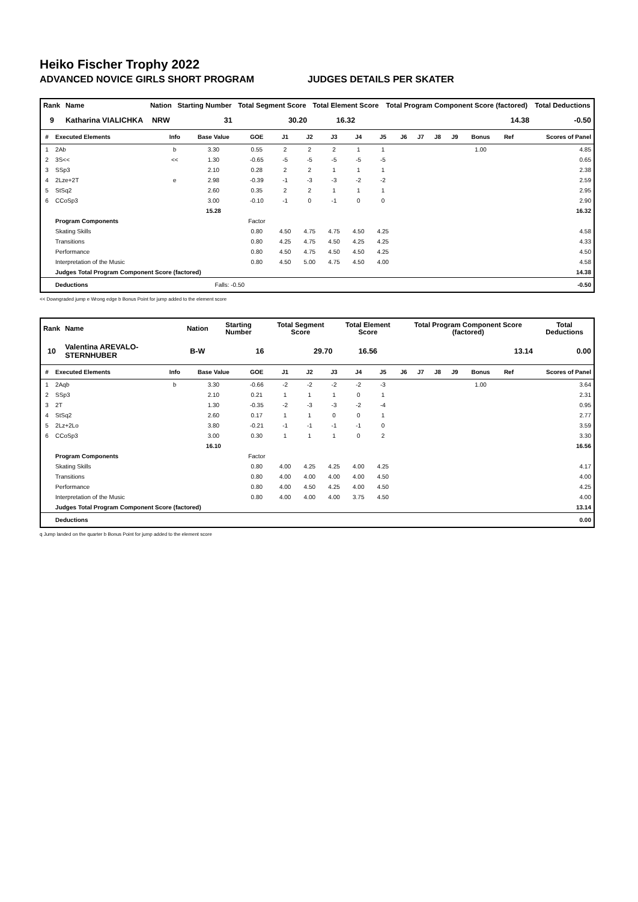Heiko Fischer Trophy 2022
ADVANCED NOVICE GIRLS SHORT PROGRAM JUDGES DETAILS PER SKATER
| Rank | Name | Nation | Starting Number | Total Segment Score | Total Element Score | Total Program Component Score (factored) | Total Deductions |
| --- | --- | --- | --- | --- | --- | --- | --- |
| 9 | Katharina VIALICHKA | NRW | 31 | 30.20 | 16.32 | 14.38 | -0.50 |
| # | Executed Elements | Info | Base Value | GOE | J1 | J2 | J3 | J4 | J5 | J6 | J7 | J8 | J9 | Bonus | Ref | Scores of Panel |
| --- | --- | --- | --- | --- | --- | --- | --- | --- | --- | --- | --- | --- | --- | --- | --- | --- |
| 1 | 2Ab | b | 3.30 | 0.55 | 2 | 2 | 2 | 1 | 1 | | | | | 1.00 | | 4.85 |
| 2 | 3S<< | << | 1.30 | -0.65 | -5 | -5 | -5 | -5 | -5 | | | | | | | 0.65 |
| 3 | SSp3 | | 2.10 | 0.28 | 2 | 2 | 1 | 1 | 1 | | | | | | | 2.38 |
| 4 | 2Lze+2T | e | 2.98 | -0.39 | -1 | -3 | -3 | -2 | -2 | | | | | | | 2.59 |
| 5 | StSq2 | | 2.60 | 0.35 | 2 | 2 | 1 | 1 | 1 | | | | | | | 2.95 |
| 6 | CCoSp3 | | 3.00 | -0.10 | -1 | 0 | -1 | 0 | 0 | | | | | | | 2.90 |
| | | | 15.28 | | | | | | | | | | | | | 16.32 |
| | Program Components | | | Factor | | | | | | | | | | | | |
| | Skating Skills | | | 0.80 | 4.50 | 4.75 | 4.75 | 4.50 | 4.25 | | | | | | | 4.58 |
| | Transitions | | | 0.80 | 4.25 | 4.75 | 4.50 | 4.25 | 4.25 | | | | | | | 4.33 |
| | Performance | | | 0.80 | 4.50 | 4.75 | 4.50 | 4.50 | 4.25 | | | | | | | 4.50 |
| | Interpretation of the Music | | | 0.80 | 4.50 | 5.00 | 4.75 | 4.50 | 4.00 | | | | | | | 4.58 |
| | Judges Total Program Component Score (factored) | | | | | | | | | | | | | | | 14.38 |
| | Deductions | | Falls: -0.50 | | | | | | | | | | | | | -0.50 |
<< Downgraded jump e Wrong edge b Bonus Point for jump added to the element score
| Rank | Name | Nation | Starting Number | Total Segment Score | Total Element Score | Total Program Component Score (factored) | Total Deductions |
| --- | --- | --- | --- | --- | --- | --- | --- |
| 10 | Valentina AREVALO-STERNHUBER | B-W | 16 | 29.70 | 16.56 | 13.14 | 0.00 |
| # | Executed Elements | Info | Base Value | GOE | J1 | J2 | J3 | J4 | J5 | J6 | J7 | J8 | J9 | Bonus | Ref | Scores of Panel |
| --- | --- | --- | --- | --- | --- | --- | --- | --- | --- | --- | --- | --- | --- | --- | --- | --- |
| 1 | 2Aqb | b | 3.30 | -0.66 | -2 | -2 | -2 | -2 | -3 | | | | | 1.00 | | 3.64 |
| 2 | SSp3 | | 2.10 | 0.21 | 1 | 1 | 1 | 0 | 1 | | | | | | | 2.31 |
| 3 | 2T | | 1.30 | -0.35 | -2 | -3 | -3 | -2 | -4 | | | | | | | 0.95 |
| 4 | StSq2 | | 2.60 | 0.17 | 1 | 1 | 0 | 0 | 1 | | | | | | | 2.77 |
| 5 | 2Lz+2Lo | | 3.80 | -0.21 | -1 | -1 | -1 | -1 | 0 | | | | | | | 3.59 |
| 6 | CCoSp3 | | 3.00 | 0.30 | 1 | 1 | 1 | 0 | 2 | | | | | | | 3.30 |
| | | | 16.10 | | | | | | | | | | | | | 16.56 |
| | Program Components | | | Factor | | | | | | | | | | | | |
| | Skating Skills | | | 0.80 | 4.00 | 4.25 | 4.25 | 4.00 | 4.25 | | | | | | | 4.17 |
| | Transitions | | | 0.80 | 4.00 | 4.00 | 4.00 | 4.00 | 4.50 | | | | | | | 4.00 |
| | Performance | | | 0.80 | 4.00 | 4.50 | 4.25 | 4.00 | 4.50 | | | | | | | 4.25 |
| | Interpretation of the Music | | | 0.80 | 4.00 | 4.00 | 4.00 | 3.75 | 4.50 | | | | | | | 4.00 |
| | Judges Total Program Component Score (factored) | | | | | | | | | | | | | | | 13.14 |
| | Deductions | | | | | | | | | | | | | | | 0.00 |
q Jump landed on the quarter b Bonus Point for jump added to the element score